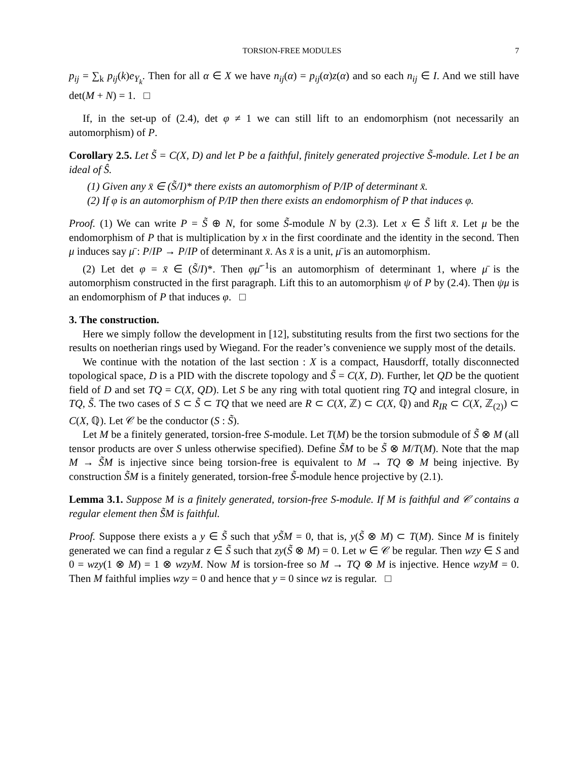TORSION-FREE MODULES 7
p<sub>ij</sub> = ∑<sub>k</sub> p<sub>ij</sub>(k)e<sub>Y<sub>k</sub></sub>. Then for all α ∈ X we have n<sub>ij</sub>(α) = p<sub>ij</sub>(α)z(α) and so each n<sub>ij</sub> ∈ I. And we still have det(M + N) = 1. □
If, in the set-up of (2.4), det φ ≠ 1 we can still lift to an endomorphism (not necessarily an automorphism) of P.
Corollary 2.5. Let S̃ = C(X, D) and let P be a faithful, finitely generated projective S̃-module. Let I be an ideal of Ŝ.
(1) Given any x̄ ∈ (S̃/I)* there exists an automorphism of P/IP of determinant x̄.
(2) If φ is an automorphism of P/IP then there exists an endomorphism of P that induces φ.
Proof. (1) We can write P = S̃ ⊕ N, for some S̃-module N by (2.3). Let x ∈ S̃ lift x̄. Let μ be the endomorphism of P that is multiplication by x in the first coordinate and the identity in the second. Then μ induces say μ̄ : P/IP → P/IP of determinant x̄. As x̄ is a unit, μ̄ is an automorphism.
(2) Let det φ = x̄ ∈ (S̃/I)*. Then φμ̄<sup>−1</sup>is an automorphism of determinant 1, where μ̄ is the automorphism constructed in the first paragraph. Lift this to an automorphism ψ of P by (2.4). Then ψμ is an endomorphism of P that induces φ. □
3. The construction.
Here we simply follow the development in [12], substituting results from the first two sections for the results on noetherian rings used by Wiegand. For the reader’s convenience we supply most of the details.
We continue with the notation of the last section : X is a compact, Hausdorff, totally disconnected topological space, D is a PID with the discrete topology and S̃ = C(X, D). Further, let QD be the quotient field of D and set TQ = C(X, QD). Let S be any ring with total quotient ring TQ and integral closure, in TQ, S̃. The two cases of S ⊂ S̃ ⊂ TQ that we need are R ⊂ C(X, ℤ) ⊂ C(X, ℚ) and R<sub>IR</sub> ⊂ C(X, ℤ<sub>(2)</sub>) ⊂ C(X, ℚ). Let 𝒞 be the conductor (S : S̃).
Let M be a finitely generated, torsion-free S-module. Let T(M) be the torsion submodule of S̃ ⊗ M (all tensor products are over S unless otherwise specified). Define S̃M to be S̃ ⊗ M/T(M). Note that the map M → S̃M is injective since being torsion-free is equivalent to M → TQ ⊗ M being injective. By construction S̃M is a finitely generated, torsion-free S̃-module hence projective by (2.1).
Lemma 3.1. Suppose M is a finitely generated, torsion-free S-module. If M is faithful and 𝒞 contains a regular element then S̃M is faithful.
Proof. Suppose there exists a y ∈ S̃ such that yS̃M = 0, that is, y(S̃ ⊗ M) ⊂ T(M). Since M is finitely generated we can find a regular z ∈ S̃ such that zy(S̃ ⊗ M) = 0. Let w ∈ 𝒞 be regular. Then wzy ∈ S and 0 = wzy(1 ⊗ M) = 1 ⊗ wzyM. Now M is torsion-free so M → TQ ⊗ M is injective. Hence wzyM = 0. Then M faithful implies wzy = 0 and hence that y = 0 since wz is regular. □